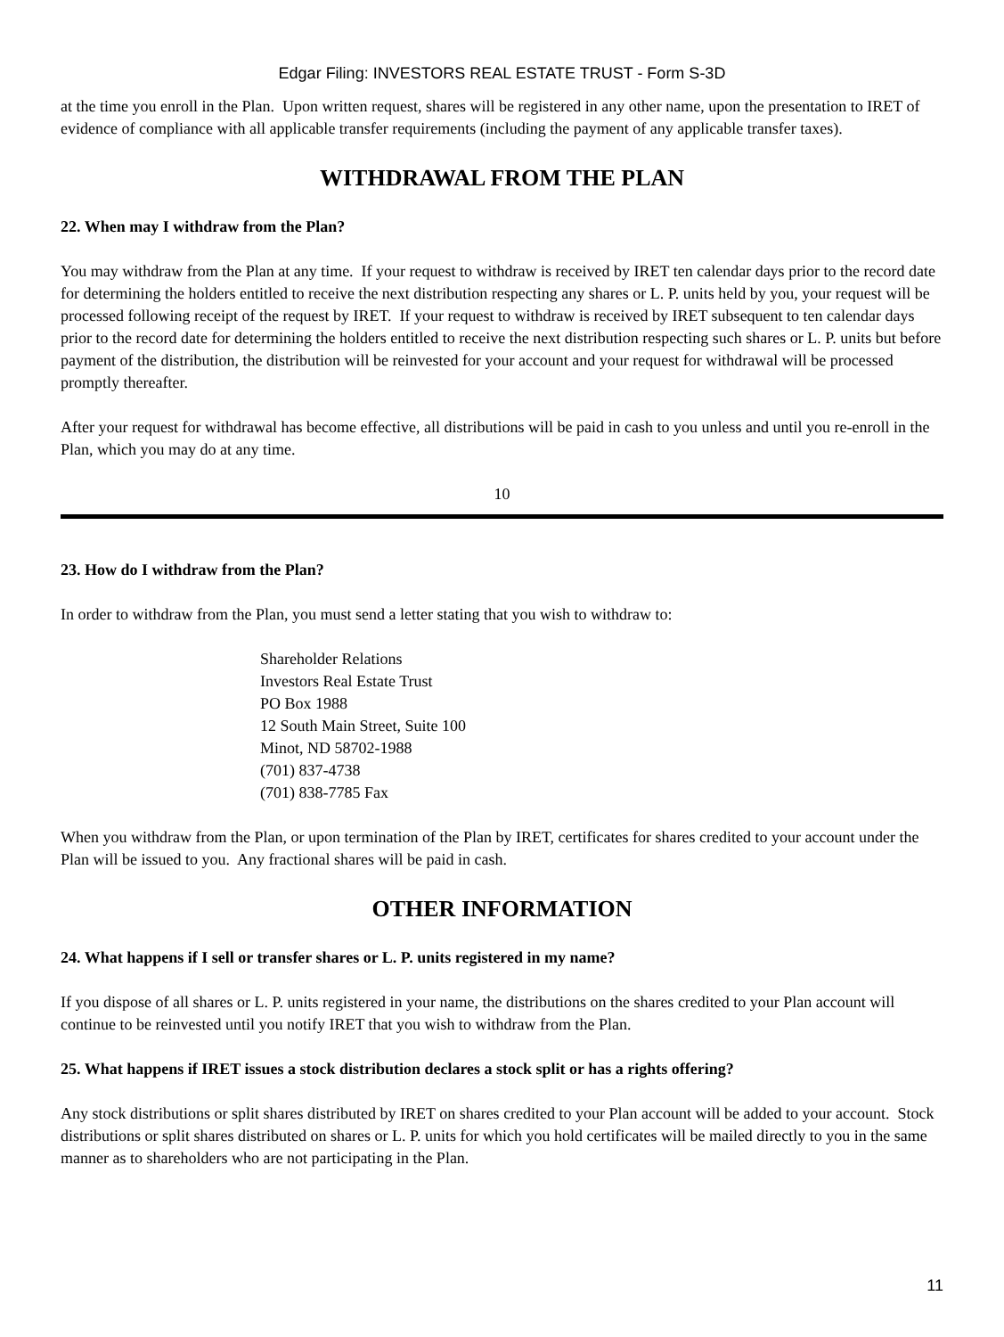Edgar Filing: INVESTORS REAL ESTATE TRUST - Form S-3D
at the time you enroll in the Plan. Upon written request, shares will be registered in any other name, upon the presentation to IRET of evidence of compliance with all applicable transfer requirements (including the payment of any applicable transfer taxes).
WITHDRAWAL FROM THE PLAN
22. When may I withdraw from the Plan?
You may withdraw from the Plan at any time. If your request to withdraw is received by IRET ten calendar days prior to the record date for determining the holders entitled to receive the next distribution respecting any shares or L. P. units held by you, your request will be processed following receipt of the request by IRET. If your request to withdraw is received by IRET subsequent to ten calendar days prior to the record date for determining the holders entitled to receive the next distribution respecting such shares or L. P. units but before payment of the distribution, the distribution will be reinvested for your account and your request for withdrawal will be processed promptly thereafter.
After your request for withdrawal has become effective, all distributions will be paid in cash to you unless and until you re-enroll in the Plan, which you may do at any time.
10
23. How do I withdraw from the Plan?
In order to withdraw from the Plan, you must send a letter stating that you wish to withdraw to:
Shareholder Relations
Investors Real Estate Trust
PO Box 1988
12 South Main Street, Suite 100
Minot, ND 58702-1988
(701) 837-4738
(701) 838-7785 Fax
When you withdraw from the Plan, or upon termination of the Plan by IRET, certificates for shares credited to your account under the Plan will be issued to you. Any fractional shares will be paid in cash.
OTHER INFORMATION
24. What happens if I sell or transfer shares or L. P. units registered in my name?
If you dispose of all shares or L. P. units registered in your name, the distributions on the shares credited to your Plan account will continue to be reinvested until you notify IRET that you wish to withdraw from the Plan.
25. What happens if IRET issues a stock distribution declares a stock split or has a rights offering?
Any stock distributions or split shares distributed by IRET on shares credited to your Plan account will be added to your account. Stock distributions or split shares distributed on shares or L. P. units for which you hold certificates will be mailed directly to you in the same manner as to shareholders who are not participating in the Plan.
11